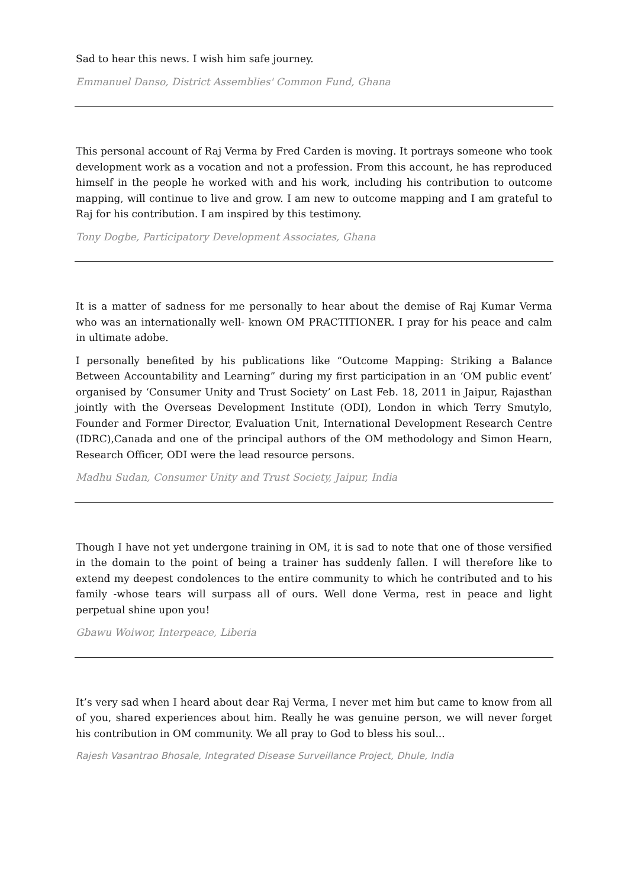Sad to hear this news. I wish him safe journey.
Emmanuel Danso, District Assemblies' Common Fund, Ghana
This personal account of Raj Verma by Fred Carden is moving. It portrays someone who took development work as a vocation and not a profession. From this account, he has reproduced himself in the people he worked with and his work, including his contribution to outcome mapping, will continue to live and grow. I am new to outcome mapping and I am grateful to Raj for his contribution. I am inspired by this testimony.
Tony Dogbe, Participatory Development Associates, Ghana
It is a matter of sadness for me personally to hear about the demise of Raj Kumar Verma who was an internationally well- known OM PRACTITIONER. I pray for his peace and calm in ultimate adobe.
I personally benefited by his publications like “Outcome Mapping: Striking a Balance Between Accountability and Learning” during my first participation in an ‘OM public event’ organised by ‘Consumer Unity and Trust Society’ on Last Feb. 18, 2011 in Jaipur, Rajasthan jointly with the Overseas Development Institute (ODI), London in which Terry Smutylo, Founder and Former Director, Evaluation Unit, International Development Research Centre (IDRC),Canada and one of the principal authors of the OM methodology and Simon Hearn, Research Officer, ODI were the lead resource persons.
Madhu Sudan, Consumer Unity and Trust Society, Jaipur, India
Though I have not yet undergone training in OM, it is sad to note that one of those versified in the domain to the point of being a trainer has suddenly fallen. I will therefore like to extend my deepest condolences to the entire community to which he contributed and to his family -whose tears will surpass all of ours. Well done Verma, rest in peace and light perpetual shine upon you!
Gbawu Woiwor, Interpeace, Liberia
It’s very sad when I heard about dear Raj Verma, I never met him but came to know from all of you, shared experiences about him. Really he was genuine person, we will never forget his contribution in OM community. We all pray to God to bless his soul...
Rajesh Vasantrao Bhosale, Integrated Disease Surveillance Project, Dhule, India